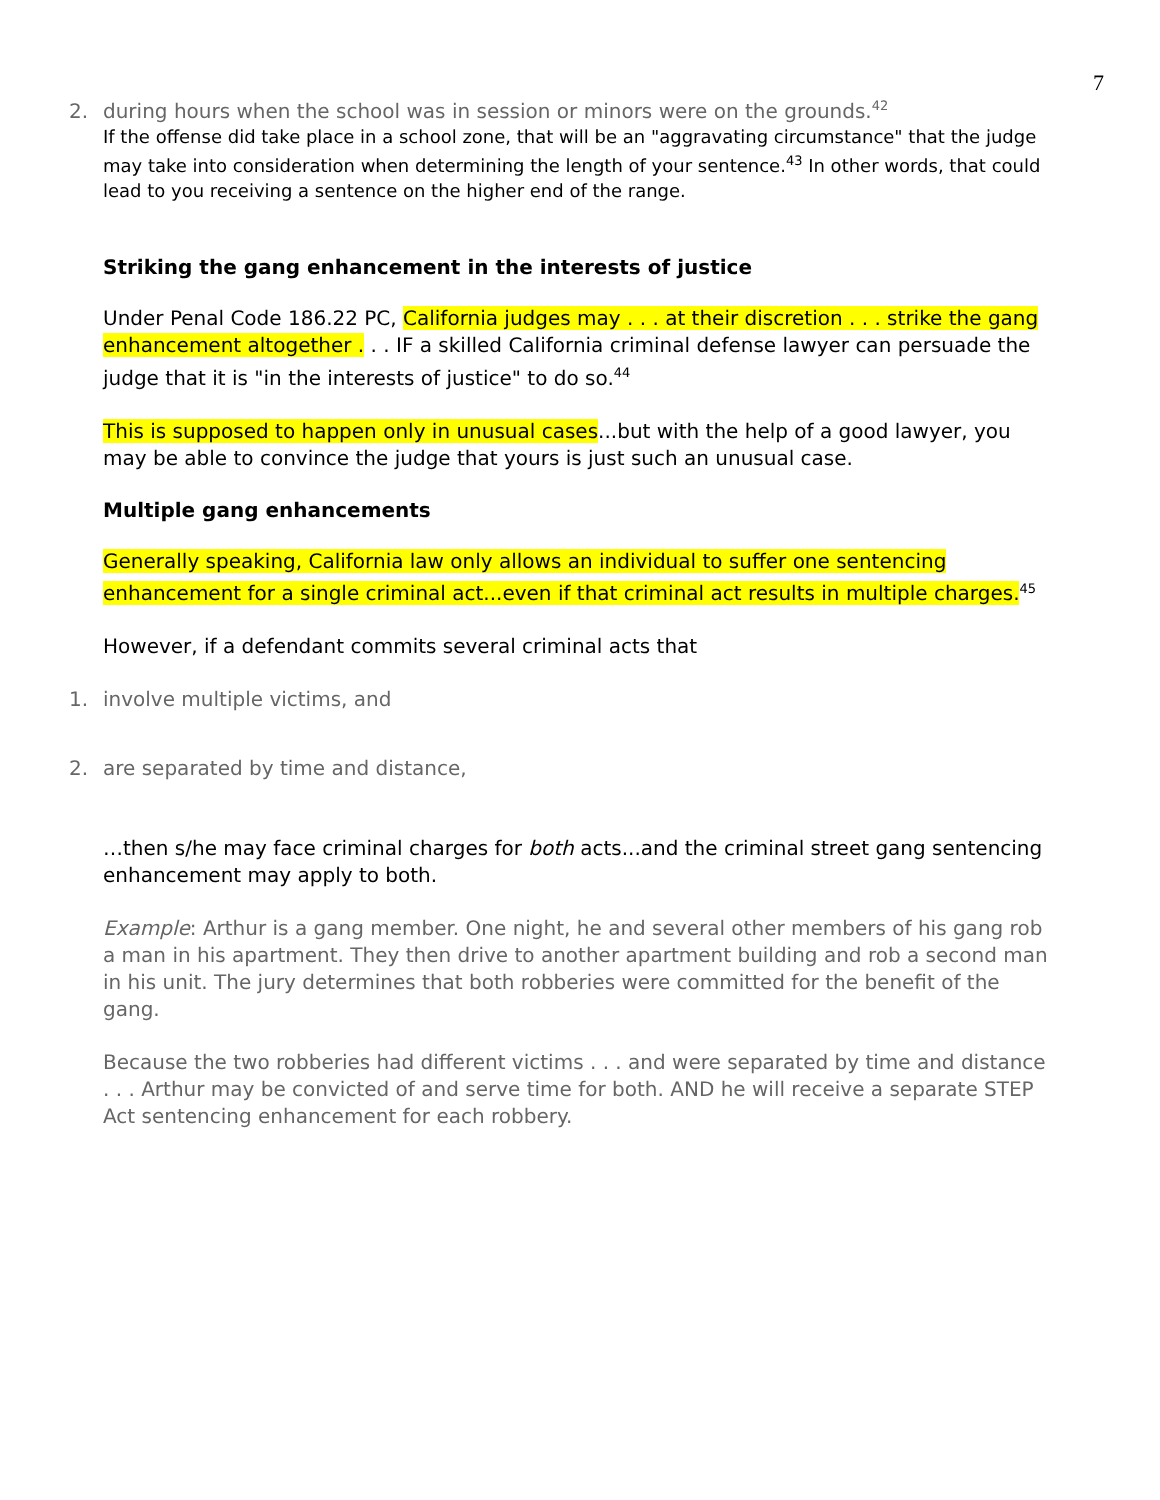7
2. during hours when the school was in session or minors were on the grounds.<sup>42</sup>
If the offense did take place in a school zone, that will be an "aggravating circumstance" that the judge may take into consideration when determining the length of your sentence.<sup>43</sup> In other words, that could lead to you receiving a sentence on the higher end of the range.
Striking the gang enhancement in the interests of justice
Under Penal Code 186.22 PC, California judges may . . . at their discretion . . . strike the gang enhancement altogether . . . IF a skilled California criminal defense lawyer can persuade the judge that it is "in the interests of justice" to do so.<sup>44</sup>
This is supposed to happen only in unusual cases...but with the help of a good lawyer, you may be able to convince the judge that yours is just such an unusual case.
Multiple gang enhancements
Generally speaking, California law only allows an individual to suffer one sentencing enhancement for a single criminal act...even if that criminal act results in multiple charges.<sup>45</sup>
However, if a defendant commits several criminal acts that
1. involve multiple victims, and
2. are separated by time and distance,
…then s/he may face criminal charges for both acts...and the criminal street gang sentencing enhancement may apply to both.
Example: Arthur is a gang member. One night, he and several other members of his gang rob a man in his apartment. They then drive to another apartment building and rob a second man in his unit. The jury determines that both robberies were committed for the benefit of the gang.
Because the two robberies had different victims . . . and were separated by time and distance . . . Arthur may be convicted of and serve time for both. AND he will receive a separate STEP Act sentencing enhancement for each robbery.